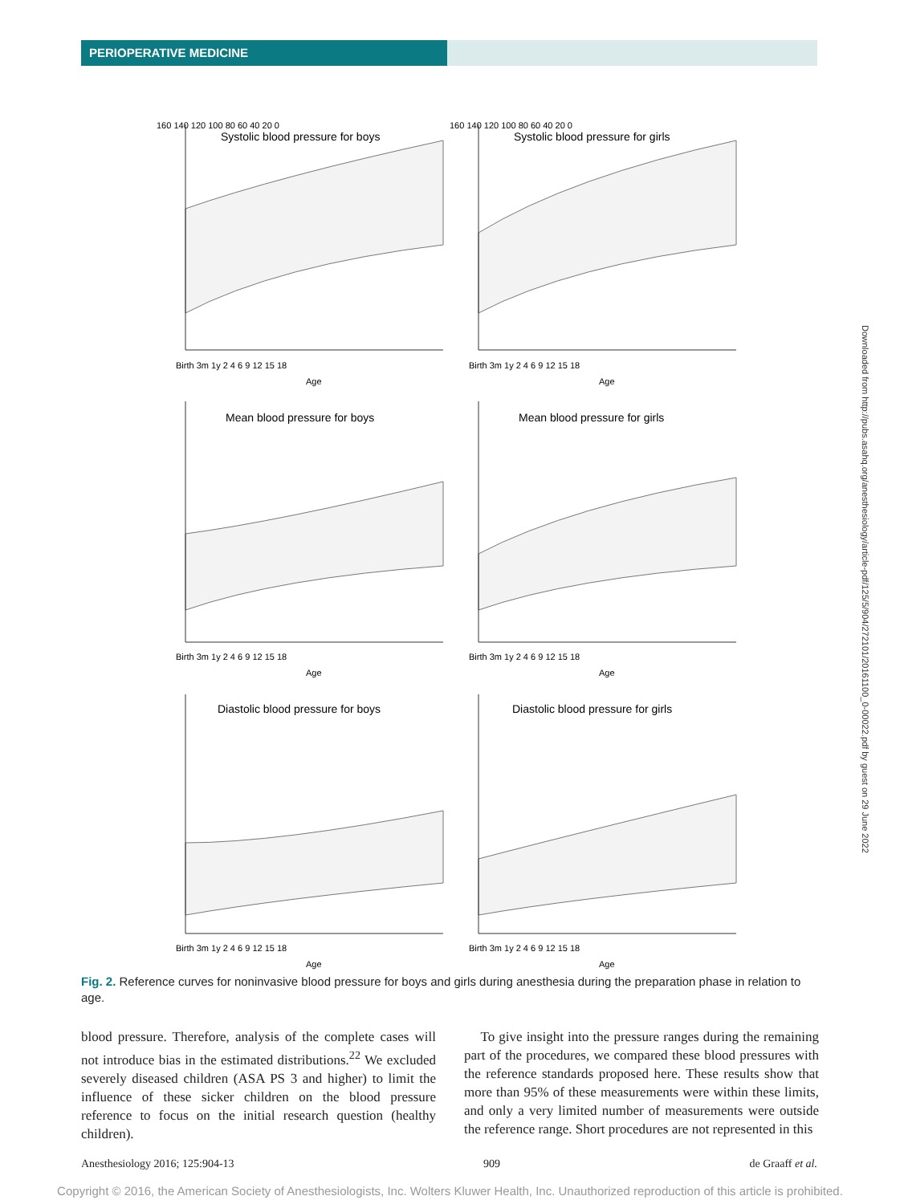PERIOPERATIVE MEDICINE
Systolic blood pressure for boys
160 140 120 100 80 60 40 20 0
Birth 3m 1y 2 4 6 9 12 15 18
Age
Systolic blood pressure for girls
160 140 120 100 80 60 40 20 0
Birth 3m 1y 2 4 6 9 12 15 18
Age
Mean blood pressure for boys
Birth 3m 1y 2 4 6 9 12 15 18
Age
Mean blood pressure for girls
Birth 3m 1y 2 4 6 9 12 15 18
Age
Diastolic blood pressure for boys
Birth 3m 1y 2 4 6 9 12 15 18
Age
Diastolic blood pressure for girls
Birth 3m 1y 2 4 6 9 12 15 18
Age
Fig. 2. Reference curves for noninvasive blood pressure for boys and girls during anesthesia during the preparation phase in relation to age.
blood pressure. Therefore, analysis of the complete cases will not introduce bias in the estimated distributions.<sup>22</sup> We excluded severely diseased children (ASA PS 3 and higher) to limit the influence of these sicker children on the blood pressure reference to focus on the initial research question (healthy children).
To give insight into the pressure ranges during the remaining part of the procedures, we compared these blood pressures with the reference standards proposed here. These results show that more than 95% of these measurements were within these limits, and only a very limited number of measurements were outside the reference range. Short procedures are not represented in this
Anesthesiology 2016; 125:904-13 909 de Graaff et al.
Downloaded from http://pubs.asahq.org/anesthesiology/article-pdf/125/5/904/272101/20161100_0-00022.pdf by guest on 29 June 2022
Copyright © 2016, the American Society of Anesthesiologists, Inc. Wolters Kluwer Health, Inc. Unauthorized reproduction of this article is prohibited.